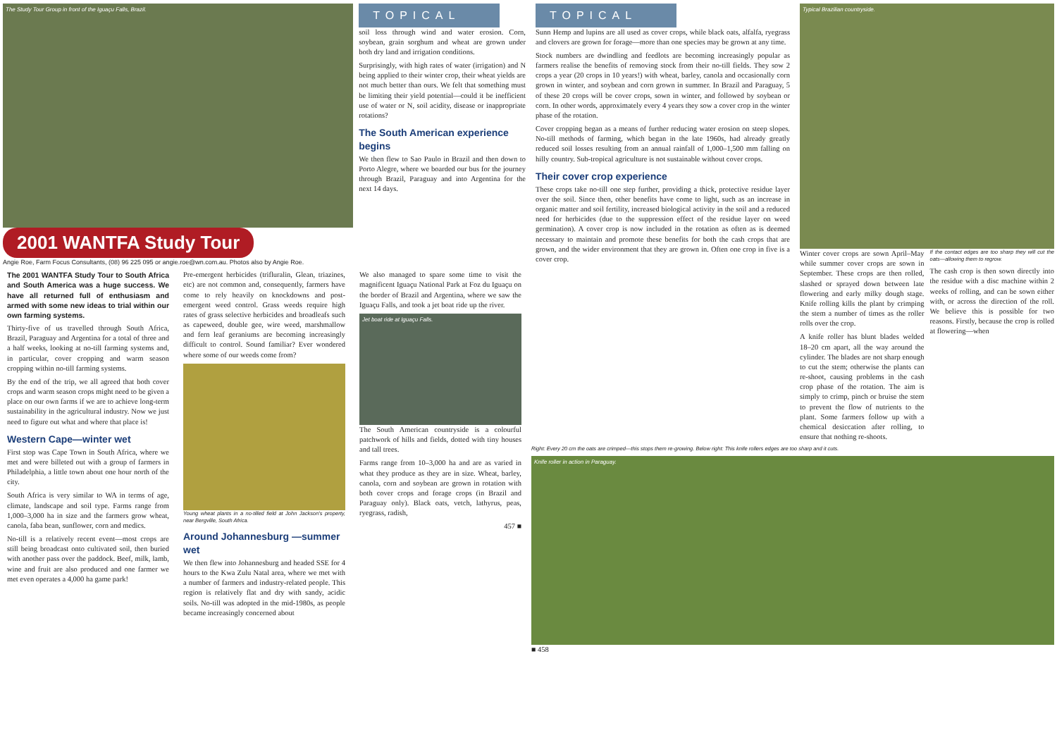The Study Tour Group in front of the Iguaçu Falls, Brazil.
2001 WANTFA Study Tour
Angie Roe, Farm Focus Consultants, (08) 96 225 095 or angie.roe@wn.com.au. Photos also by Angie Roe.
TOPICAL
soil loss through wind and water erosion. Corn, soybean, grain sorghum and wheat are grown under both dry land and irrigation conditions.
Surprisingly, with high rates of water (irrigation) and N being applied to their winter crop, their wheat yields are not much better than ours. We felt that something must be limiting their yield potential—could it be inefficient use of water or N, soil acidity, disease or inappropriate rotations?
The South American experience begins
We then flew to Sao Paulo in Brazil and then down to Porto Alegre, where we boarded our bus for the journey through Brazil, Paraguay and into Argentina for the next 14 days.
The 2001 WANTFA Study Tour to South Africa and South America was a huge success. We have all returned full of enthusiasm and armed with some new ideas to trial within our own farming systems.
Thirty-five of us travelled through South Africa, Brazil, Paraguay and Argentina for a total of three and a half weeks, looking at no-till farming systems and, in particular, cover cropping and warm season cropping within no-till farming systems.
By the end of the trip, we all agreed that both cover crops and warm season crops might need to be given a place on our own farms if we are to achieve long-term sustainability in the agricultural industry. Now we just need to figure out what and where that place is!
Western Cape—winter wet
First stop was Cape Town in South Africa, where we met and were billeted out with a group of farmers in Philadelphia, a little town about one hour north of the city.
South Africa is very similar to WA in terms of age, climate, landscape and soil type. Farms range from 1,000–3,000 ha in size and the farmers grow wheat, canola, faba bean, sunflower, corn and medics.
No-till is a relatively recent event—most crops are still being broadcast onto cultivated soil, then buried with another pass over the paddock. Beef, milk, lamb, wine and fruit are also produced and one farmer we met even operates a 4,000 ha game park!
Pre-emergent herbicides (trifluralin, Glean, triazines, etc) are not common and, consequently, farmers have come to rely heavily on knockdowns and post-emergent weed control. Grass weeds require high rates of grass selective herbicides and broadleafs such as capeweed, double gee, wire weed, marshmallow and fern leaf geraniums are becoming increasingly difficult to control. Sound familiar? Ever wondered where some of our weeds come from?
Young wheat plants in a no-tilled field at John Jackson's property, near Bergville, South Africa.
Around Johannesburg —summer wet
We then flew into Johannesburg and headed SSE for 4 hours to the Kwa Zulu Natal area, where we met with a number of farmers and industry-related people. This region is relatively flat and dry with sandy, acidic soils. No-till was adopted in the mid-1980s, as people became increasingly concerned about
We also managed to spare some time to visit the magnificent Iguaçu National Park at Foz du Iguaçu on the border of Brazil and Argentina, where we saw the Iguaçu Falls, and took a jet boat ride up the river.
Jet boat ride at Iguaçu Falls.
The South American countryside is a colourful patchwork of hills and fields, dotted with tiny houses and tall trees.
Farms range from 10–3,000 ha and are as varied in what they produce as they are in size. Wheat, barley, canola, corn and soybean are grown in rotation with both cover crops and forage crops (in Brazil and Paraguay only). Black oats, vetch, lathyrus, peas, ryegrass, radish,
457 ■
TOPICAL
Sunn Hemp and lupins are all used as cover crops, while black oats, alfalfa, ryegrass and clovers are grown for forage—more than one species may be grown at any time.
Stock numbers are dwindling and feedlots are becoming increasingly popular as farmers realise the benefits of removing stock from their no-till fields. They sow 2 crops a year (20 crops in 10 years!) with wheat, barley, canola and occasionally corn grown in winter, and soybean and corn grown in summer. In Brazil and Paraguay, 5 of these 20 crops will be cover crops, sown in winter, and followed by soybean or corn. In other words, approximately every 4 years they sow a cover crop in the winter phase of the rotation.
Cover cropping began as a means of further reducing water erosion on steep slopes. No-till methods of farming, which began in the late 1960s, had already greatly reduced soil losses resulting from an annual rainfall of 1,000–1,500 mm falling on hilly country. Sub-tropical agriculture is not sustainable without cover crops.
Their cover crop experience
These crops take no-till one step further, providing a thick, protective residue layer over the soil. Since then, other benefits have come to light, such as an increase in organic matter and soil fertility, increased biological activity in the soil and a reduced need for herbicides (due to the suppression effect of the residue layer on weed germination). A cover crop is now included in the rotation as often as is deemed necessary to maintain and promote these benefits for both the cash crops that are grown, and the wider environment that they are grown in. Often one crop in five is a cover crop.
Typical Brazilian countryside.
Winter cover crops are sown April–May while summer cover crops are sown in September. These crops are then rolled, slashed or sprayed down between late flowering and early milky dough stage. Knife rolling kills the plant by crimping the stem a number of times as the roller rolls over the crop.
A knife roller has blunt blades welded 18–20 cm apart, all the way around the cylinder. The blades are not sharp enough to cut the stem; otherwise the plants can re-shoot, causing problems in the cash crop phase of the rotation. The aim is simply to crimp, pinch or bruise the stem to prevent the flow of nutrients to the plant. Some farmers follow up with a chemical desiccation after rolling, to ensure that nothing re-shoots.
If the contact edges are too sharp they will cut the oats—allowing them to regrow.
The cash crop is then sown directly into the residue with a disc machine within 2 weeks of rolling, and can be sown either with, or across the direction of the roll. We believe this is possible for two reasons. Firstly, because the crop is rolled at flowering—when
Right: Every 20 cm the oats are crimped—this stops them re-growing. Below right: This knife rollers edges are too sharp and it cuts.
Knife roller in action in Paraguay.
■ 458